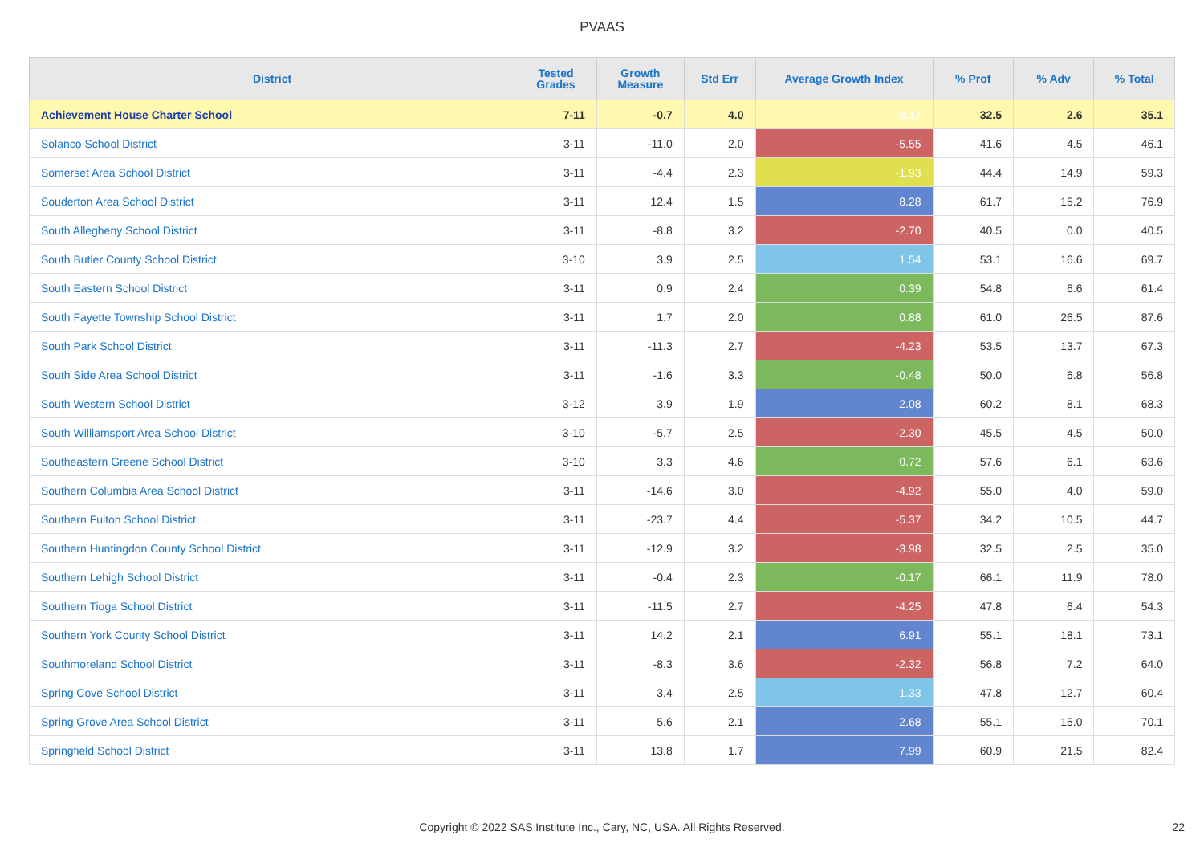PVAAS
| District | Tested Grades | Growth Measure | Std Err | Average Growth Index | % Prof | % Adv | % Total |
| --- | --- | --- | --- | --- | --- | --- | --- |
| Achievement House Charter School | 7-11 | -0.7 | 4.0 | -0.17 | 32.5 | 2.6 | 35.1 |
| Solanco School District | 3-11 | -11.0 | 2.0 | -5.55 | 41.6 | 4.5 | 46.1 |
| Somerset Area School District | 3-11 | -4.4 | 2.3 | -1.93 | 44.4 | 14.9 | 59.3 |
| Souderton Area School District | 3-11 | 12.4 | 1.5 | 8.28 | 61.7 | 15.2 | 76.9 |
| South Allegheny School District | 3-11 | -8.8 | 3.2 | -2.70 | 40.5 | 0.0 | 40.5 |
| South Butler County School District | 3-10 | 3.9 | 2.5 | 1.54 | 53.1 | 16.6 | 69.7 |
| South Eastern School District | 3-11 | 0.9 | 2.4 | 0.39 | 54.8 | 6.6 | 61.4 |
| South Fayette Township School District | 3-11 | 1.7 | 2.0 | 0.88 | 61.0 | 26.5 | 87.6 |
| South Park School District | 3-11 | -11.3 | 2.7 | -4.23 | 53.5 | 13.7 | 67.3 |
| South Side Area School District | 3-11 | -1.6 | 3.3 | -0.48 | 50.0 | 6.8 | 56.8 |
| South Western School District | 3-12 | 3.9 | 1.9 | 2.08 | 60.2 | 8.1 | 68.3 |
| South Williamsport Area School District | 3-10 | -5.7 | 2.5 | -2.30 | 45.5 | 4.5 | 50.0 |
| Southeastern Greene School District | 3-10 | 3.3 | 4.6 | 0.72 | 57.6 | 6.1 | 63.6 |
| Southern Columbia Area School District | 3-11 | -14.6 | 3.0 | -4.92 | 55.0 | 4.0 | 59.0 |
| Southern Fulton School District | 3-11 | -23.7 | 4.4 | -5.37 | 34.2 | 10.5 | 44.7 |
| Southern Huntingdon County School District | 3-11 | -12.9 | 3.2 | -3.98 | 32.5 | 2.5 | 35.0 |
| Southern Lehigh School District | 3-11 | -0.4 | 2.3 | -0.17 | 66.1 | 11.9 | 78.0 |
| Southern Tioga School District | 3-11 | -11.5 | 2.7 | -4.25 | 47.8 | 6.4 | 54.3 |
| Southern York County School District | 3-11 | 14.2 | 2.1 | 6.91 | 55.1 | 18.1 | 73.1 |
| Southmoreland School District | 3-11 | -8.3 | 3.6 | -2.32 | 56.8 | 7.2 | 64.0 |
| Spring Cove School District | 3-11 | 3.4 | 2.5 | 1.33 | 47.8 | 12.7 | 60.4 |
| Spring Grove Area School District | 3-11 | 5.6 | 2.1 | 2.68 | 55.1 | 15.0 | 70.1 |
| Springfield School District | 3-11 | 13.8 | 1.7 | 7.99 | 60.9 | 21.5 | 82.4 |
Copyright © 2022 SAS Institute Inc., Cary, NC, USA. All Rights Reserved. 22